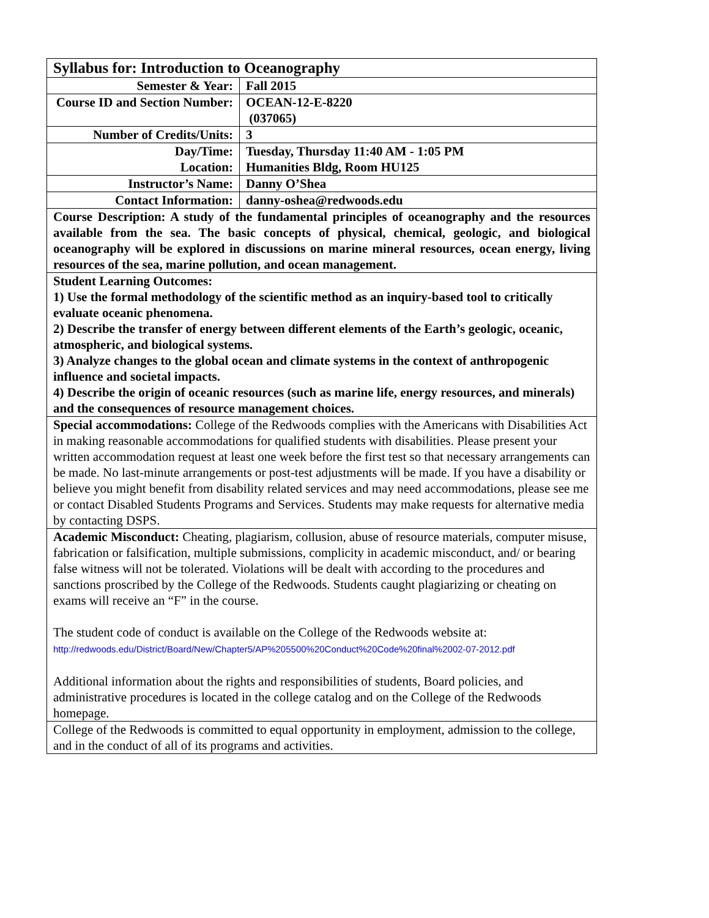| Syllabus for: Introduction to Oceanography | |
| Semester & Year: | Fall 2015 |
| Course ID and Section Number: | OCEAN-12-E-8220 (037065) |
| Number of Credits/Units: | 3 |
| Day/Time: Location: | Tuesday, Thursday 11:40 AM - 1:05 PM Humanities Bldg, Room HU125 |
| Instructor’s Name: | Danny O’Shea |
| Contact Information: | danny-oshea@redwoods.edu |
| Course Description: A study of the fundamental principles of oceanography and the resources available from the sea. The basic concepts of physical, chemical, geologic, and biological oceanography will be explored in discussions on marine mineral resources, ocean energy, living resources of the sea, marine pollution, and ocean management. | |
| Student Learning Outcomes: 1) Use the formal methodology of the scientific method as an inquiry-based tool to critically evaluate oceanic phenomena. 2) Describe the transfer of energy between different elements of the Earth’s geologic, oceanic, atmospheric, and biological systems. 3) Analyze changes to the global ocean and climate systems in the context of anthropogenic influence and societal impacts. 4) Describe the origin of oceanic resources (such as marine life, energy resources, and minerals) and the consequences of resource management choices. | |
| Special accommodations: College of the Redwoods complies with the Americans with Disabilities Act in making reasonable accommodations for qualified students with disabilities. Please present your written accommodation request at least one week before the first test so that necessary arrangements can be made. No last-minute arrangements or post-test adjustments will be made. If you have a disability or believe you might benefit from disability related services and may need accommodations, please see me or contact Disabled Students Programs and Services. Students may make requests for alternative media by contacting DSPS. | |
| Academic Misconduct: Cheating, plagiarism, collusion, abuse of resource materials, computer misuse, fabrication or falsification, multiple submissions, complicity in academic misconduct, and/ or bearing false witness will not be tolerated. Violations will be dealt with according to the procedures and sanctions proscribed by the College of the Redwoods. Students caught plagiarizing or cheating on exams will receive an “F” in the course. The student code of conduct is available on the College of the Redwoods website at: http://redwoods.edu/District/Board/New/Chapter5/AP%205500%20Conduct%20Code%20final%2002-07-2012.pdf Additional information about the rights and responsibilities of students, Board policies, and administrative procedures is located in the college catalog and on the College of the Redwoods homepage. | |
| College of the Redwoods is committed to equal opportunity in employment, admission to the college, and in the conduct of all of its programs and activities. | |